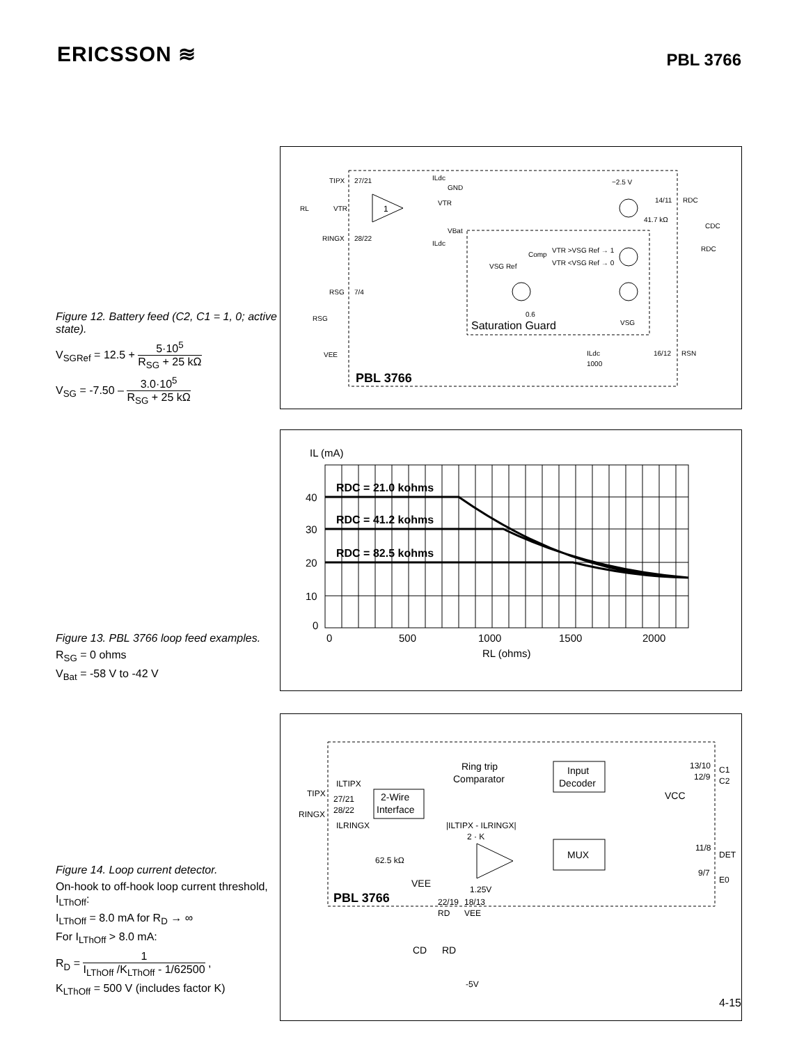ERICSSON ≋
PBL 3766
Figure 12. Battery feed (C2, C1 = 1, 0; active state).
V<sub>SGRef</sub> = 12.5 + 5·10<sup>5</sup> R<sub>SG</sub> + 25 kΩ
V<sub>SG</sub> = -7.50 – 3.0·10<sup>5</sup> R<sub>SG</sub> + 25 kΩ
TIPX
27/21
RINGX
28/22
RSG
7/4
RL
VTR
GND
VTR
VBat
ILdc
ILdc
1
−2.5 V
14/11
RDC
41.7 kΩ
CDC
RDC
VTR >VSG Ref → 1
VTR <VSG Ref → 0
Comp
VSG Ref
0.6
VSG
Saturation Guard
RSG
VEE
16/12
RSN
ILdc
1000
PBL 3766
Figure 13. PBL 3766 loop feed examples.
R<sub>SG</sub> = 0 ohms
V<sub>Bat</sub> = -58 V to -42 V
IL (mA)
RDC = 21.0 kohms
RDC = 41.2 kohms
RDC = 82.5 kohms
40
30
20
10
0
0
500
1000
1500
2000
RL (ohms)
Figure 14. Loop current detector.
On-hook to off-hook loop current threshold, I<sub>LThOff</sub>:
I<sub>LThOff</sub> = 8.0 mA for R<sub>D</sub> → ∞
For I<sub>LThOff</sub> > 8.0 mA:
R<sub>D</sub> = 1 I<sub>LThOff</sub> /K<sub>LThOff</sub> - 1/62500 ,
K<sub>LThOff</sub> = 500 V (includes factor K)
Ring trip
Comparator
Input
Decoder
13/10
C1
12/9
C2
ILTIPX
TIPX
27/21
28/22
RINGX
ILRINGX
2-Wire
Interface
|ILTIPX - ILRINGX|
2 · K
VCC
MUX
11/8
DET
9/7
E0
62.5 kΩ
VEE
1.25V
PBL 3766
22/19
18/13
RD
VEE
CD
RD
-5V
4-15